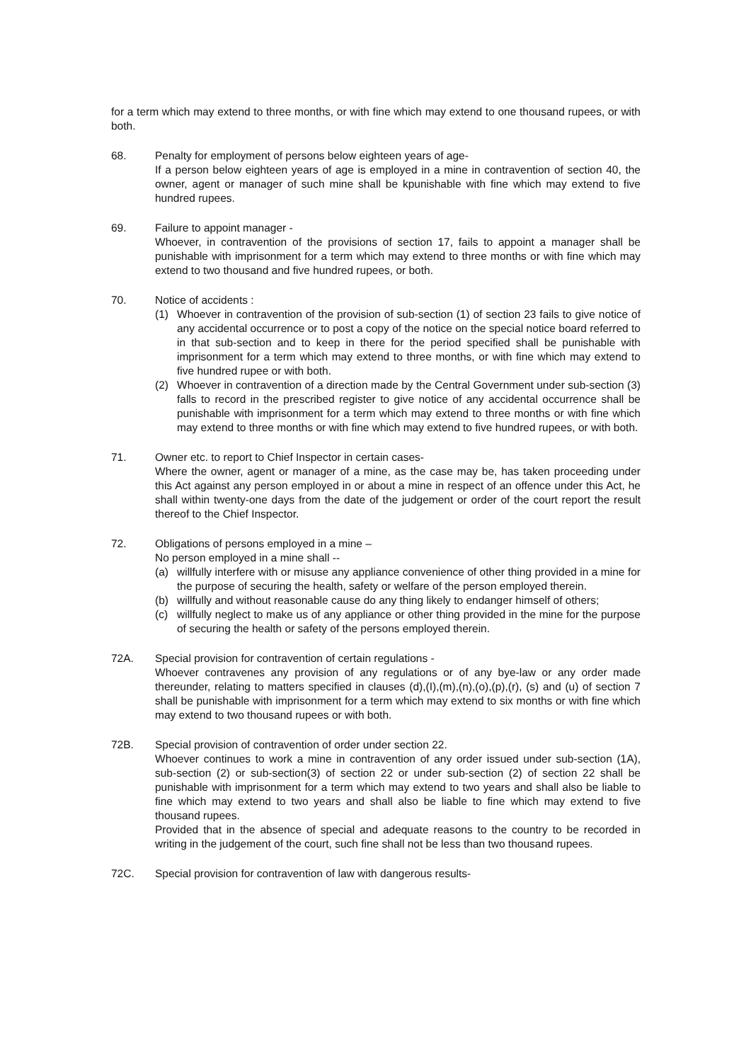for a term which may extend to three months, or with fine which may extend to one thousand rupees, or with both.
68. Penalty for employment of persons below eighteen years of age-
If a person below eighteen years of age is employed in a mine in contravention of section 40, the owner, agent or manager of such mine shall be kpunishable with fine which may extend to five hundred rupees.
69. Failure to appoint manager -
Whoever, in contravention of the provisions of section 17, fails to appoint a manager shall be punishable with imprisonment for a term which may extend to three months or with fine which may extend to two thousand and five hundred rupees, or both.
70. Notice of accidents :
(1) Whoever in contravention of the provision of sub-section (1) of section 23 fails to give notice of any accidental occurrence or to post a copy of the notice on the special notice board referred to in that sub-section and to keep in there for the period specified shall be punishable with imprisonment for a term which may extend to three months, or with fine which may extend to five hundred rupee or with both.
(2) Whoever in contravention of a direction made by the Central Government under sub-section (3) falls to record in the prescribed register to give notice of any accidental occurrence shall be punishable with imprisonment for a term which may extend to three months or with fine which may extend to three months or with fine which may extend to five hundred rupees, or with both.
71. Owner etc. to report to Chief Inspector in certain cases-
Where the owner, agent or manager of a mine, as the case may be, has taken proceeding under this Act against any person employed in or about a mine in respect of an offence under this Act, he shall within twenty-one days from the date of the judgement or order of the court report the result thereof to the Chief Inspector.
72. Obligations of persons employed in a mine –
No person employed in a mine shall --
(a) willfully interfere with or misuse any appliance convenience of other thing provided in a mine for the purpose of securing the health, safety or welfare of the person employed therein.
(b) willfully and without reasonable cause do any thing likely to endanger himself of others;
(c) willfully neglect to make us of any appliance or other thing provided in the mine for the purpose of securing the health or safety of the persons employed therein.
72A. Special provision for contravention of certain regulations -
Whoever contravenes any provision of any regulations or of any bye-law or any order made thereunder, relating to matters specified in clauses (d),(I),(m),(n),(o),(p),(r), (s) and (u) of section 7 shall be punishable with imprisonment for a term which may extend to six months or with fine which may extend to two thousand rupees or with both.
72B. Special provision of contravention of order under section 22.
Whoever continues to work a mine in contravention of any order issued under sub-section (1A), sub-section (2) or sub-section(3) of section 22 or under sub-section (2) of section 22 shall be punishable with imprisonment for a term which may extend to two years and shall also be liable to fine which may extend to two years and shall also be liable to fine which may extend to five thousand rupees.
Provided that in the absence of special and adequate reasons to the country to be recorded in writing in the judgement of the court, such fine shall not be less than two thousand rupees.
72C. Special provision for contravention of law with dangerous results-